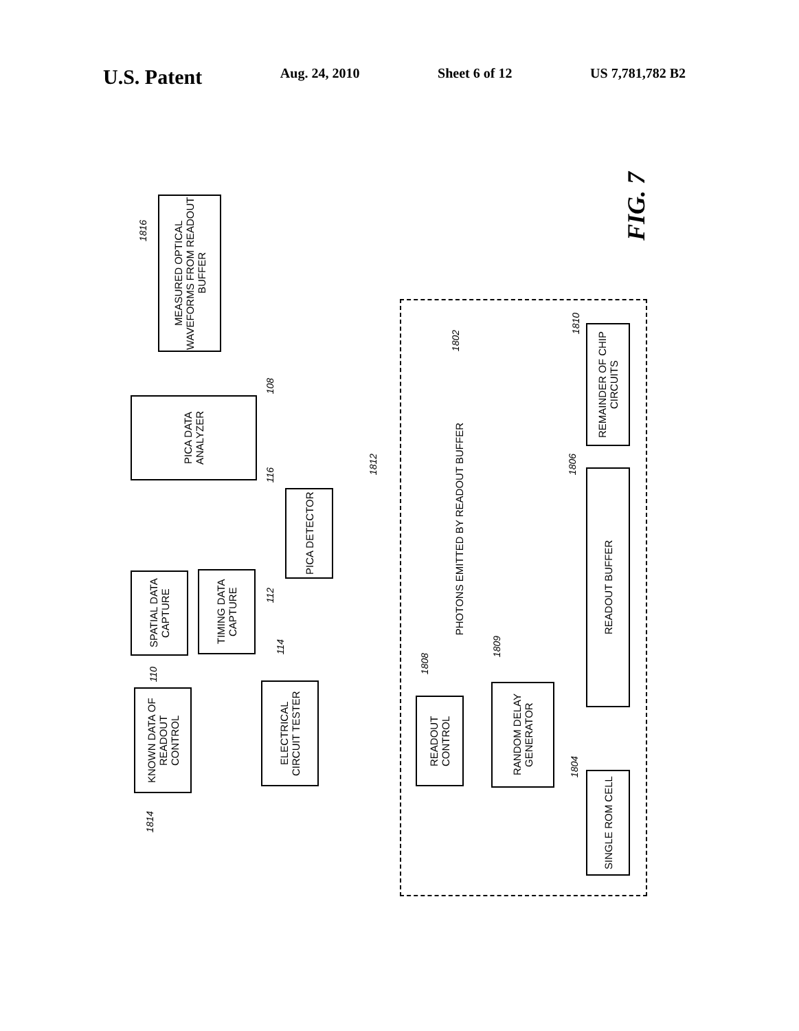U.S. Patent Aug. 24, 2010 Sheet 6 of 12 US 7,781,782 B2
MEASURED OPTICAL WAVEFORMS FROM READOUT BUFFER
1816
PICA DATA ANALYZER
108
PICA DETECTOR
116
SPATIAL DATA CAPTURE
110
TIMING DATA CAPTURE
112
KNOWN DATA OF READOUT CONTROL
1814
ELECTRICAL CIRCUIT TESTER
114
READOUT CONTROL
1808
RANDOM DELAY GENERATOR
1809
READOUT BUFFER
1806
REMAINDER OF CHIP CIRCUITS
1810
SINGLE ROM CELL
1804
1802
1812
PHOTONS EMITTED BY READOUT BUFFER
FIG. 7